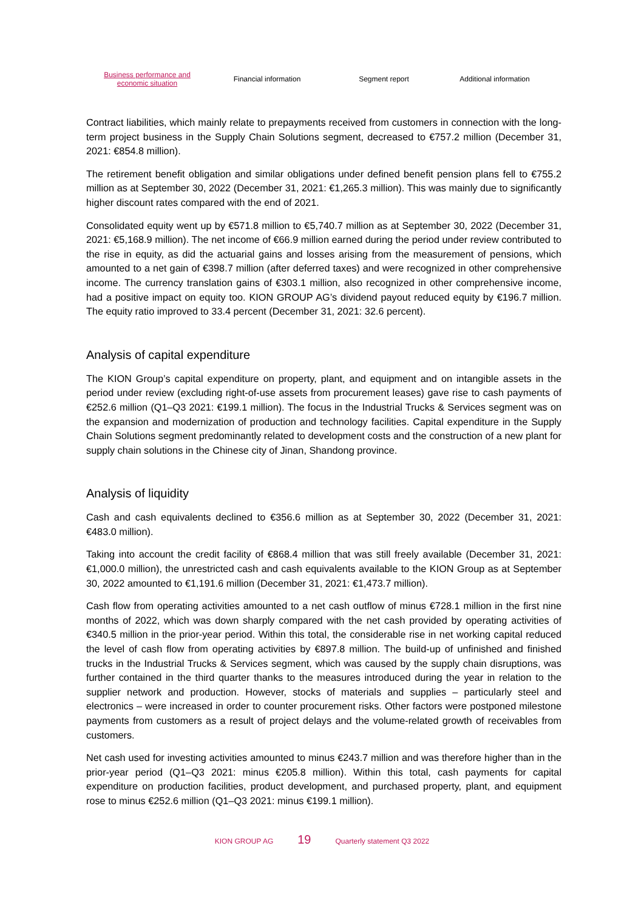Business performance and economic situation
Financial information Segment report Additional information
Contract liabilities, which mainly relate to prepayments received from customers in connection with the long-term project business in the Supply Chain Solutions segment, decreased to €757.2 million (December 31, 2021: €854.8 million).
The retirement benefit obligation and similar obligations under defined benefit pension plans fell to €755.2 million as at September 30, 2022 (December 31, 2021: €1,265.3 million). This was mainly due to significantly higher discount rates compared with the end of 2021.
Consolidated equity went up by €571.8 million to €5,740.7 million as at September 30, 2022 (December 31, 2021: €5,168.9 million). The net income of €66.9 million earned during the period under review contributed to the rise in equity, as did the actuarial gains and losses arising from the measurement of pensions, which amounted to a net gain of €398.7 million (after deferred taxes) and were recognized in other comprehensive income. The currency translation gains of €303.1 million, also recognized in other comprehensive income, had a positive impact on equity too. KION GROUP AG’s dividend payout reduced equity by €196.7 million. The equity ratio improved to 33.4 percent (December 31, 2021: 32.6 percent).
Analysis of capital expenditure
The KION Group’s capital expenditure on property, plant, and equipment and on intangible assets in the period under review (excluding right-of-use assets from procurement leases) gave rise to cash payments of €252.6 million (Q1–Q3 2021: €199.1 million). The focus in the Industrial Trucks & Services segment was on the expansion and modernization of production and technology facilities. Capital expenditure in the Supply Chain Solutions segment predominantly related to development costs and the construction of a new plant for supply chain solutions in the Chinese city of Jinan, Shandong province.
Analysis of liquidity
Cash and cash equivalents declined to €356.6 million as at September 30, 2022 (December 31, 2021: €483.0 million).
Taking into account the credit facility of €868.4 million that was still freely available (December 31, 2021: €1,000.0 million), the unrestricted cash and cash equivalents available to the KION Group as at September 30, 2022 amounted to €1,191.6 million (December 31, 2021: €1,473.7 million).
Cash flow from operating activities amounted to a net cash outflow of minus €728.1 million in the first nine months of 2022, which was down sharply compared with the net cash provided by operating activities of €340.5 million in the prior-year period. Within this total, the considerable rise in net working capital reduced the level of cash flow from operating activities by €897.8 million. The build-up of unfinished and finished trucks in the Industrial Trucks & Services segment, which was caused by the supply chain disruptions, was further contained in the third quarter thanks to the measures introduced during the year in relation to the supplier network and production. However, stocks of materials and supplies – particularly steel and electronics – were increased in order to counter procurement risks. Other factors were postponed milestone payments from customers as a result of project delays and the volume-related growth of receivables from customers.
Net cash used for investing activities amounted to minus €243.7 million and was therefore higher than in the prior-year period (Q1–Q3 2021: minus €205.8 million). Within this total, cash payments for capital expenditure on production facilities, product development, and purchased property, plant, and equipment rose to minus €252.6 million (Q1–Q3 2021: minus €199.1 million).
KION GROUP AG 19 Quarterly statement Q3 2022